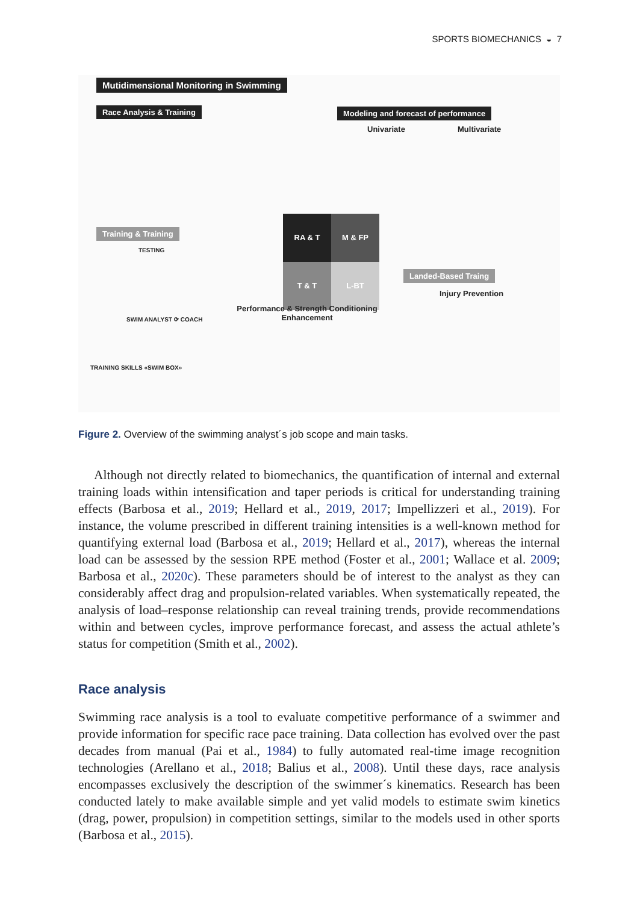SPORTS BIOMECHANICS ◒ 7
Mutidimensional Monitoring in Swimming
Race Analysis & Training
Modeling and forecast of performance
Univariate Multivariate
RA & T M & FP
T & T L-BT
Training & Training
TESTING
Landed-Based Traing
Injury Prevention
Performance & Strength Conditioning Enhancement
SWIM ANALYST ⟳ COACH
TRAINING SKILLS «SWIM BOX»
Figure 2. Overview of the swimming analyst´s job scope and main tasks.
Although not directly related to biomechanics, the quantification of internal and external training loads within intensification and taper periods is critical for understanding training effects (Barbosa et al., 2019; Hellard et al., 2019, 2017; Impellizzeri et al., 2019). For instance, the volume prescribed in different training intensities is a well-known method for quantifying external load (Barbosa et al., 2019; Hellard et al., 2017), whereas the internal load can be assessed by the session RPE method (Foster et al., 2001; Wallace et al. 2009; Barbosa et al., 2020c). These parameters should be of interest to the analyst as they can considerably affect drag and propulsion-related variables. When systematically repeated, the analysis of load–response relationship can reveal training trends, provide recommendations within and between cycles, improve performance forecast, and assess the actual athlete’s status for competition (Smith et al., 2002).
Race analysis
Swimming race analysis is a tool to evaluate competitive performance of a swimmer and provide information for specific race pace training. Data collection has evolved over the past decades from manual (Pai et al., 1984) to fully automated real-time image recognition technologies (Arellano et al., 2018; Balius et al., 2008). Until these days, race analysis encompasses exclusively the description of the swimmer´s kinematics. Research has been conducted lately to make available simple and yet valid models to estimate swim kinetics (drag, power, propulsion) in competition settings, similar to the models used in other sports (Barbosa et al., 2015).